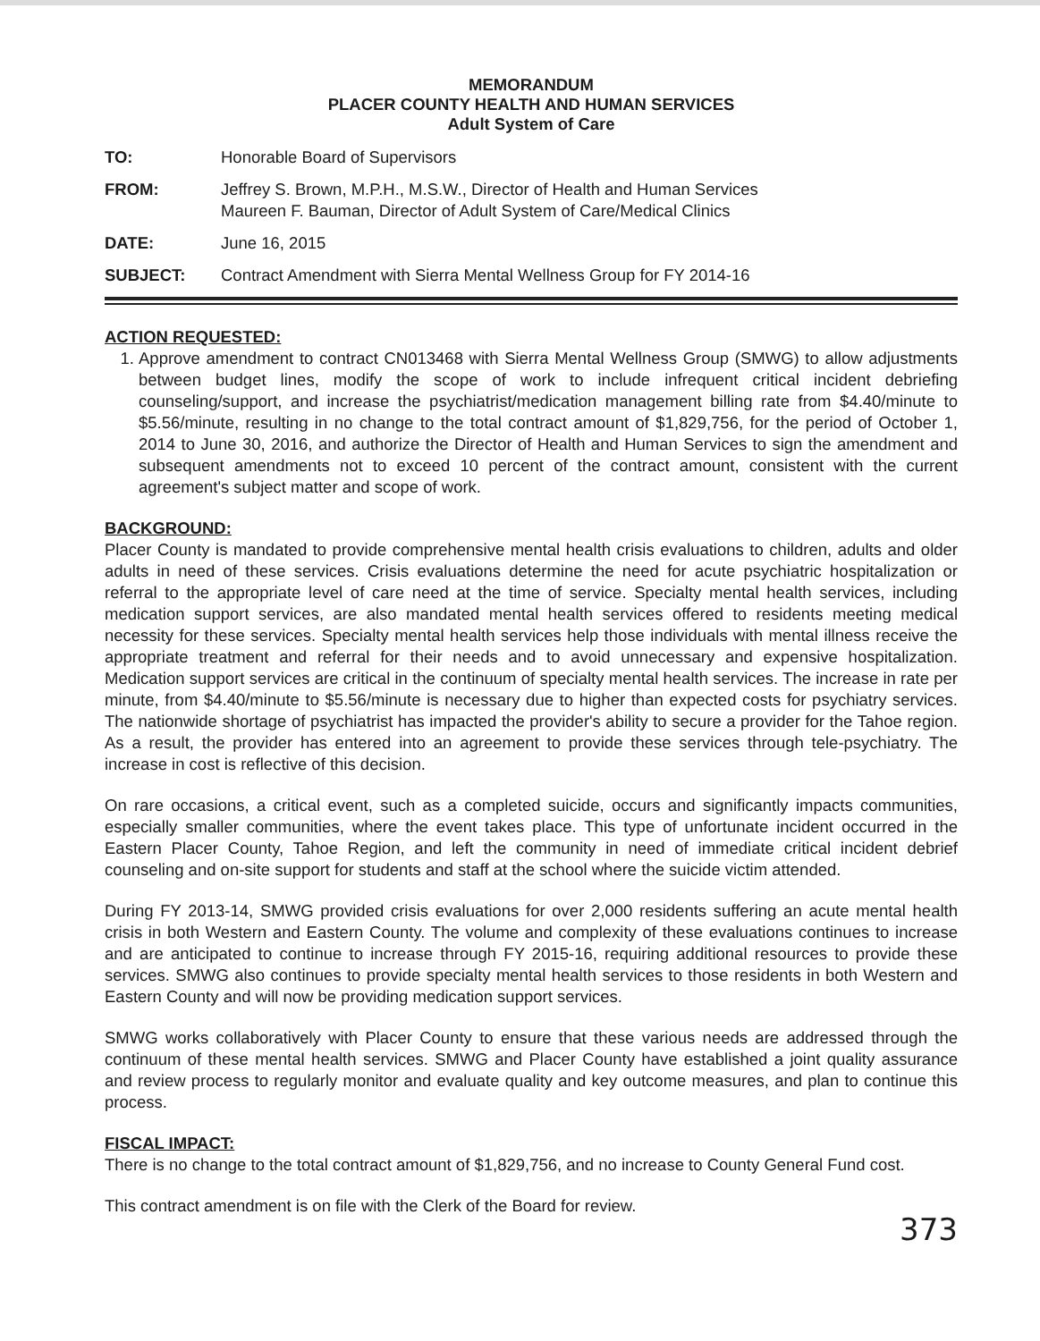MEMORANDUM
PLACER COUNTY HEALTH AND HUMAN SERVICES
Adult System of Care
TO: Honorable Board of Supervisors
FROM: Jeffrey S. Brown, M.P.H., M.S.W., Director of Health and Human Services
Maureen F. Bauman, Director of Adult System of Care/Medical Clinics
DATE: June 16, 2015
SUBJECT: Contract Amendment with Sierra Mental Wellness Group for FY 2014-16
ACTION REQUESTED:
1. Approve amendment to contract CN013468 with Sierra Mental Wellness Group (SMWG) to allow adjustments between budget lines, modify the scope of work to include infrequent critical incident debriefing counseling/support, and increase the psychiatrist/medication management billing rate from $4.40/minute to $5.56/minute, resulting in no change to the total contract amount of $1,829,756, for the period of October 1, 2014 to June 30, 2016, and authorize the Director of Health and Human Services to sign the amendment and subsequent amendments not to exceed 10 percent of the contract amount, consistent with the current agreement's subject matter and scope of work.
BACKGROUND:
Placer County is mandated to provide comprehensive mental health crisis evaluations to children, adults and older adults in need of these services. Crisis evaluations determine the need for acute psychiatric hospitalization or referral to the appropriate level of care need at the time of service. Specialty mental health services, including medication support services, are also mandated mental health services offered to residents meeting medical necessity for these services. Specialty mental health services help those individuals with mental illness receive the appropriate treatment and referral for their needs and to avoid unnecessary and expensive hospitalization. Medication support services are critical in the continuum of specialty mental health services. The increase in rate per minute, from $4.40/minute to $5.56/minute is necessary due to higher than expected costs for psychiatry services. The nationwide shortage of psychiatrist has impacted the provider's ability to secure a provider for the Tahoe region. As a result, the provider has entered into an agreement to provide these services through tele-psychiatry. The increase in cost is reflective of this decision.
On rare occasions, a critical event, such as a completed suicide, occurs and significantly impacts communities, especially smaller communities, where the event takes place. This type of unfortunate incident occurred in the Eastern Placer County, Tahoe Region, and left the community in need of immediate critical incident debrief counseling and on-site support for students and staff at the school where the suicide victim attended.
During FY 2013-14, SMWG provided crisis evaluations for over 2,000 residents suffering an acute mental health crisis in both Western and Eastern County. The volume and complexity of these evaluations continues to increase and are anticipated to continue to increase through FY 2015-16, requiring additional resources to provide these services. SMWG also continues to provide specialty mental health services to those residents in both Western and Eastern County and will now be providing medication support services.
SMWG works collaboratively with Placer County to ensure that these various needs are addressed through the continuum of these mental health services. SMWG and Placer County have established a joint quality assurance and review process to regularly monitor and evaluate quality and key outcome measures, and plan to continue this process.
FISCAL IMPACT:
There is no change to the total contract amount of $1,829,756, and no increase to County General Fund cost.
This contract amendment is on file with the Clerk of the Board for review.
373